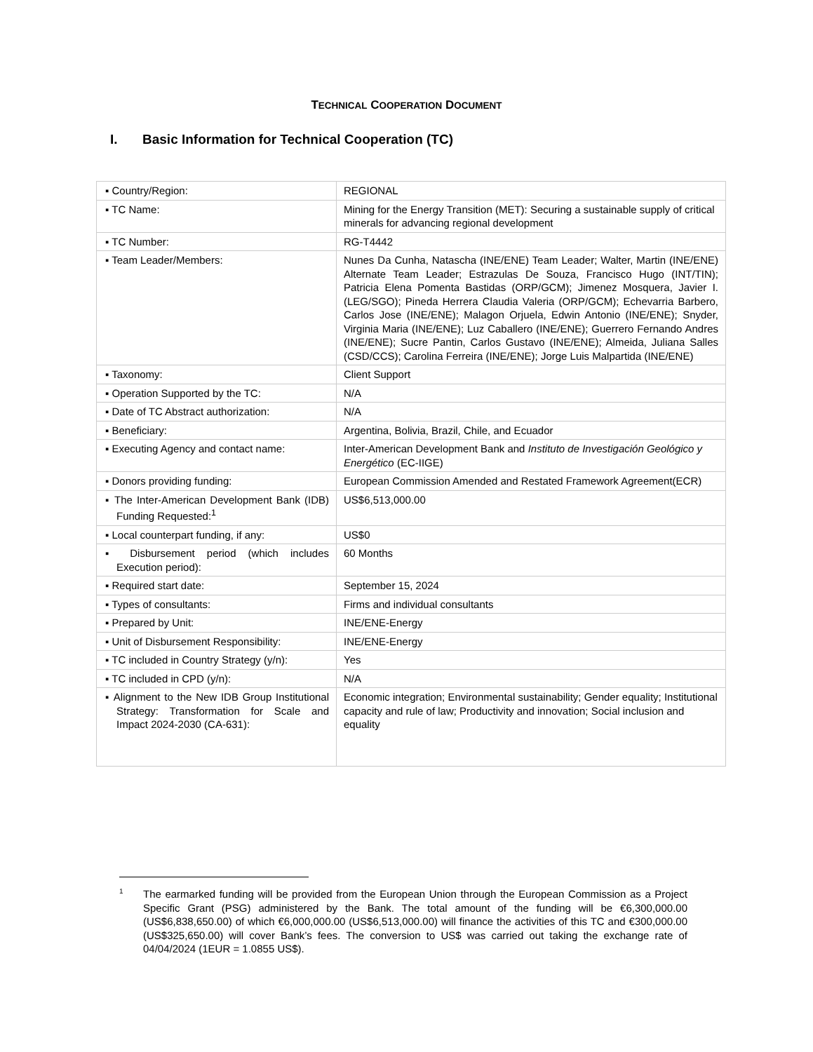TECHNICAL COOPERATION DOCUMENT
I. Basic Information for Technical Cooperation (TC)
| ▪ Country/Region: | REGIONAL |
| ▪ TC Name: | Mining for the Energy Transition (MET): Securing a sustainable supply of critical minerals for advancing regional development |
| ▪ TC Number: | RG-T4442 |
| ▪ Team Leader/Members: | Nunes Da Cunha, Natascha (INE/ENE) Team Leader; Walter, Martin (INE/ENE) Alternate Team Leader; Estrazulas De Souza, Francisco Hugo (INT/TIN); Patricia Elena Pomenta Bastidas (ORP/GCM); Jimenez Mosquera, Javier I. (LEG/SGO); Pineda Herrera Claudia Valeria (ORP/GCM); Echevarria Barbero, Carlos Jose (INE/ENE); Malagon Orjuela, Edwin Antonio (INE/ENE); Snyder, Virginia Maria (INE/ENE); Luz Caballero (INE/ENE); Guerrero Fernando Andres (INE/ENE); Sucre Pantin, Carlos Gustavo (INE/ENE); Almeida, Juliana Salles (CSD/CCS); Carolina Ferreira (INE/ENE); Jorge Luis Malpartida (INE/ENE) |
| ▪ Taxonomy: | Client Support |
| ▪ Operation Supported by the TC: | N/A |
| ▪ Date of TC Abstract authorization: | N/A |
| ▪ Beneficiary: | Argentina, Bolivia, Brazil, Chile, and Ecuador |
| ▪ Executing Agency and contact name: | Inter-American Development Bank and Instituto de Investigación Geológico y Energético (EC-IIGE) |
| ▪ Donors providing funding: | European Commission Amended and Restated Framework Agreement(ECR) |
| ▪ The Inter-American Development Bank (IDB) Funding Requested:<sup>1</sup> | US$6,513,000.00 |
| ▪ Local counterpart funding, if any: | US$0 |
| ▪ Disbursement period (which includes Execution period): | 60 Months |
| ▪ Required start date: | September 15, 2024 |
| ▪ Types of consultants: | Firms and individual consultants |
| ▪ Prepared by Unit: | INE/ENE-Energy |
| ▪ Unit of Disbursement Responsibility: | INE/ENE-Energy |
| ▪ TC included in Country Strategy (y/n): | Yes |
| ▪ TC included in CPD (y/n): | N/A |
| ▪ Alignment to the New IDB Group Institutional Strategy: Transformation for Scale and Impact 2024-2030 (CA-631): | Economic integration; Environmental sustainability; Gender equality; Institutional capacity and rule of law; Productivity and innovation; Social inclusion and equality |
<sup>1</sup> The earmarked funding will be provided from the European Union through the European Commission as a Project Specific Grant (PSG) administered by the Bank. The total amount of the funding will be €6,300,000.00 (US$6,838,650.00) of which €6,000,000.00 (US$6,513,000.00) will finance the activities of this TC and €300,000.00 (US$325,650.00) will cover Bank’s fees. The conversion to US$ was carried out taking the exchange rate of 04/04/2024 (1EUR = 1.0855 US$).